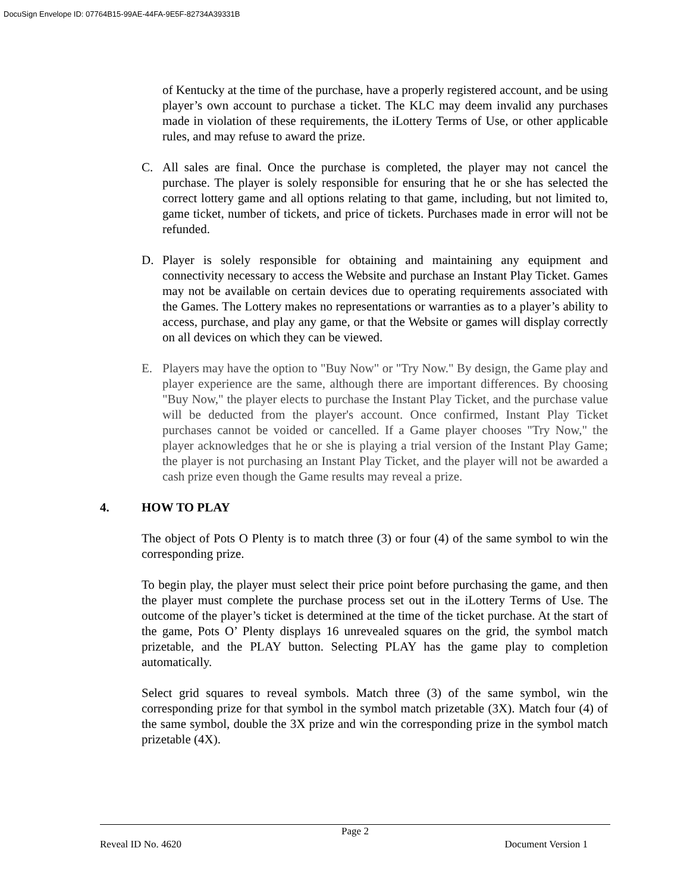DocuSign Envelope ID: 07764B15-99AE-44FA-9E5F-82734A39331B
of Kentucky at the time of the purchase, have a properly registered account, and be using player’s own account to purchase a ticket. The KLC may deem invalid any purchases made in violation of these requirements, the iLottery Terms of Use, or other applicable rules, and may refuse to award the prize.
C. All sales are final. Once the purchase is completed, the player may not cancel the purchase. The player is solely responsible for ensuring that he or she has selected the correct lottery game and all options relating to that game, including, but not limited to, game ticket, number of tickets, and price of tickets. Purchases made in error will not be refunded.
D. Player is solely responsible for obtaining and maintaining any equipment and connectivity necessary to access the Website and purchase an Instant Play Ticket. Games may not be available on certain devices due to operating requirements associated with the Games. The Lottery makes no representations or warranties as to a player’s ability to access, purchase, and play any game, or that the Website or games will display correctly on all devices on which they can be viewed.
E. Players may have the option to "Buy Now" or "Try Now." By design, the Game play and player experience are the same, although there are important differences. By choosing "Buy Now," the player elects to purchase the Instant Play Ticket, and the purchase value will be deducted from the player's account. Once confirmed, Instant Play Ticket purchases cannot be voided or cancelled. If a Game player chooses "Try Now," the player acknowledges that he or she is playing a trial version of the Instant Play Game; the player is not purchasing an Instant Play Ticket, and the player will not be awarded a cash prize even though the Game results may reveal a prize.
4. HOW TO PLAY
The object of Pots O Plenty is to match three (3) or four (4) of the same symbol to win the corresponding prize.
To begin play, the player must select their price point before purchasing the game, and then the player must complete the purchase process set out in the iLottery Terms of Use. The outcome of the player’s ticket is determined at the time of the ticket purchase. At the start of the game, Pots O’ Plenty displays 16 unrevealed squares on the grid, the symbol match prizetable, and the PLAY button. Selecting PLAY has the game play to completion automatically.
Select grid squares to reveal symbols. Match three (3) of the same symbol, win the corresponding prize for that symbol in the symbol match prizetable (3X). Match four (4) of the same symbol, double the 3X prize and win the corresponding prize in the symbol match prizetable (4X).
Page 2
Reveal ID No. 4620 Document Version 1